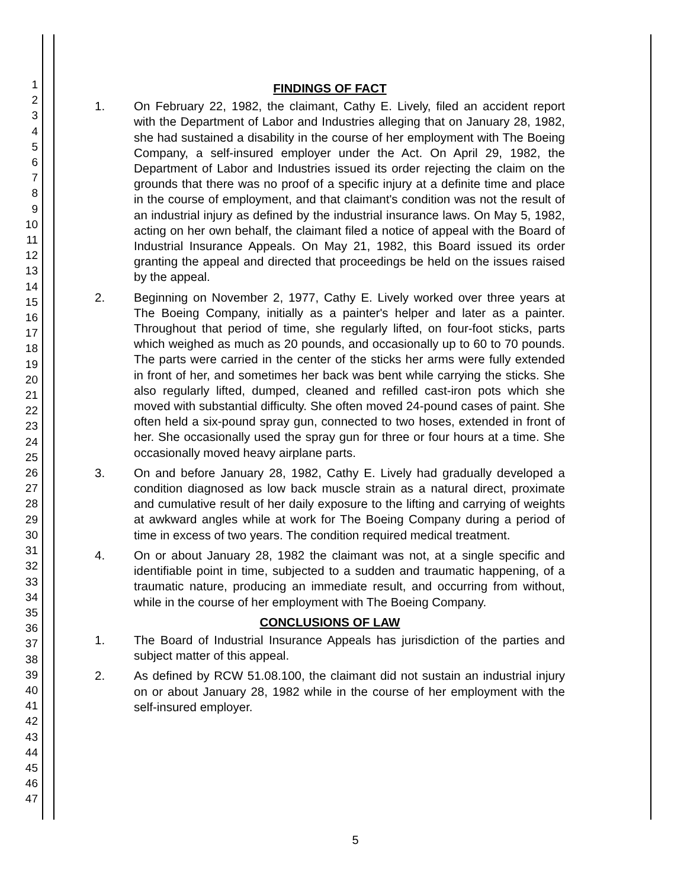1
2
3
4
5
6
7
8
9
10
11
12
13
14
15
16
17
18
19
20
21
22
23
24
25
26
27
28
29
30
31
32
33
34
35
36
37
38
39
40
41
42
43
44
45
46
47
FINDINGS OF FACT
1. On February 22, 1982, the claimant, Cathy E. Lively, filed an accident report with the Department of Labor and Industries alleging that on January 28, 1982, she had sustained a disability in the course of her employment with The Boeing Company, a self-insured employer under the Act. On April 29, 1982, the Department of Labor and Industries issued its order rejecting the claim on the grounds that there was no proof of a specific injury at a definite time and place in the course of employment, and that claimant's condition was not the result of an industrial injury as defined by the industrial insurance laws. On May 5, 1982, acting on her own behalf, the claimant filed a notice of appeal with the Board of Industrial Insurance Appeals. On May 21, 1982, this Board issued its order granting the appeal and directed that proceedings be held on the issues raised by the appeal.
2. Beginning on November 2, 1977, Cathy E. Lively worked over three years at The Boeing Company, initially as a painter's helper and later as a painter. Throughout that period of time, she regularly lifted, on four-foot sticks, parts which weighed as much as 20 pounds, and occasionally up to 60 to 70 pounds. The parts were carried in the center of the sticks her arms were fully extended in front of her, and sometimes her back was bent while carrying the sticks. She also regularly lifted, dumped, cleaned and refilled cast-iron pots which she moved with substantial difficulty. She often moved 24-pound cases of paint. She often held a six-pound spray gun, connected to two hoses, extended in front of her. She occasionally used the spray gun for three or four hours at a time. She occasionally moved heavy airplane parts.
3. On and before January 28, 1982, Cathy E. Lively had gradually developed a condition diagnosed as low back muscle strain as a natural direct, proximate and cumulative result of her daily exposure to the lifting and carrying of weights at awkward angles while at work for The Boeing Company during a period of time in excess of two years. The condition required medical treatment.
4. On or about January 28, 1982 the claimant was not, at a single specific and identifiable point in time, subjected to a sudden and traumatic happening, of a traumatic nature, producing an immediate result, and occurring from without, while in the course of her employment with The Boeing Company.
CONCLUSIONS OF LAW
1. The Board of Industrial Insurance Appeals has jurisdiction of the parties and subject matter of this appeal.
2. As defined by RCW 51.08.100, the claimant did not sustain an industrial injury on or about January 28, 1982 while in the course of her employment with the self-insured employer.
5